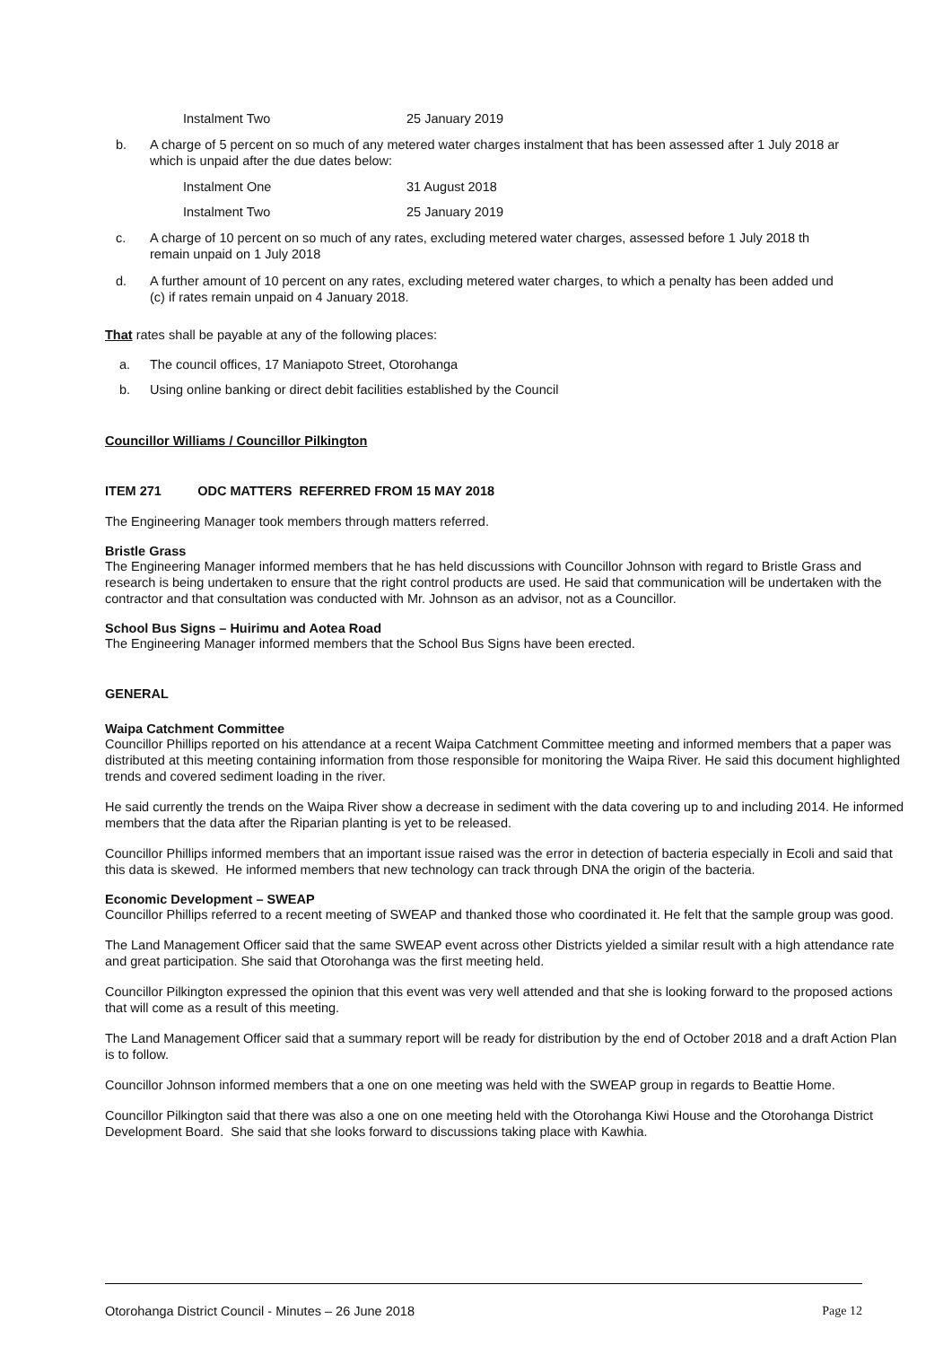Instalment Two 25 January 2019
b. A charge of 5 percent on so much of any metered water charges instalment that has been assessed after 1 July 2018 ar
which is unpaid after the due dates below:
Instalment One 31 August 2018
Instalment Two 25 January 2019
c. A charge of 10 percent on so much of any rates, excluding metered water charges, assessed before 1 July 2018 th
remain unpaid on 1 July 2018
d. A further amount of 10 percent on any rates, excluding metered water charges, to which a penalty has been added und
(c) if rates remain unpaid on 4 January 2018.
That rates shall be payable at any of the following places:
a. The council offices, 17 Maniapoto Street, Otorohanga
b. Using online banking or direct debit facilities established by the Council
Councillor Williams / Councillor Pilkington
ITEM 271 ODC MATTERS REFERRED FROM 15 MAY 2018
The Engineering Manager took members through matters referred.
Bristle Grass
The Engineering Manager informed members that he has held discussions with Councillor Johnson with regard to Bristle Grass and research is being undertaken to ensure that the right control products are used. He said that communication will be undertaken with the contractor and that consultation was conducted with Mr. Johnson as an advisor, not as a Councillor.
School Bus Signs – Huirimu and Aotea Road
The Engineering Manager informed members that the School Bus Signs have been erected.
GENERAL
Waipa Catchment Committee
Councillor Phillips reported on his attendance at a recent Waipa Catchment Committee meeting and informed members that a paper was distributed at this meeting containing information from those responsible for monitoring the Waipa River. He said this document highlighted trends and covered sediment loading in the river.
He said currently the trends on the Waipa River show a decrease in sediment with the data covering up to and including 2014. He informed members that the data after the Riparian planting is yet to be released.
Councillor Phillips informed members that an important issue raised was the error in detection of bacteria especially in Ecoli and said that this data is skewed. He informed members that new technology can track through DNA the origin of the bacteria.
Economic Development – SWEAP
Councillor Phillips referred to a recent meeting of SWEAP and thanked those who coordinated it. He felt that the sample group was good.
The Land Management Officer said that the same SWEAP event across other Districts yielded a similar result with a high attendance rate and great participation. She said that Otorohanga was the first meeting held.
Councillor Pilkington expressed the opinion that this event was very well attended and that she is looking forward to the proposed actions that will come as a result of this meeting.
The Land Management Officer said that a summary report will be ready for distribution by the end of October 2018 and a draft Action Plan is to follow.
Councillor Johnson informed members that a one on one meeting was held with the SWEAP group in regards to Beattie Home.
Councillor Pilkington said that there was also a one on one meeting held with the Otorohanga Kiwi House and the Otorohanga District Development Board. She said that she looks forward to discussions taking place with Kawhia.
Otorohanga District Council - Minutes – 26 June 2018 Page 12